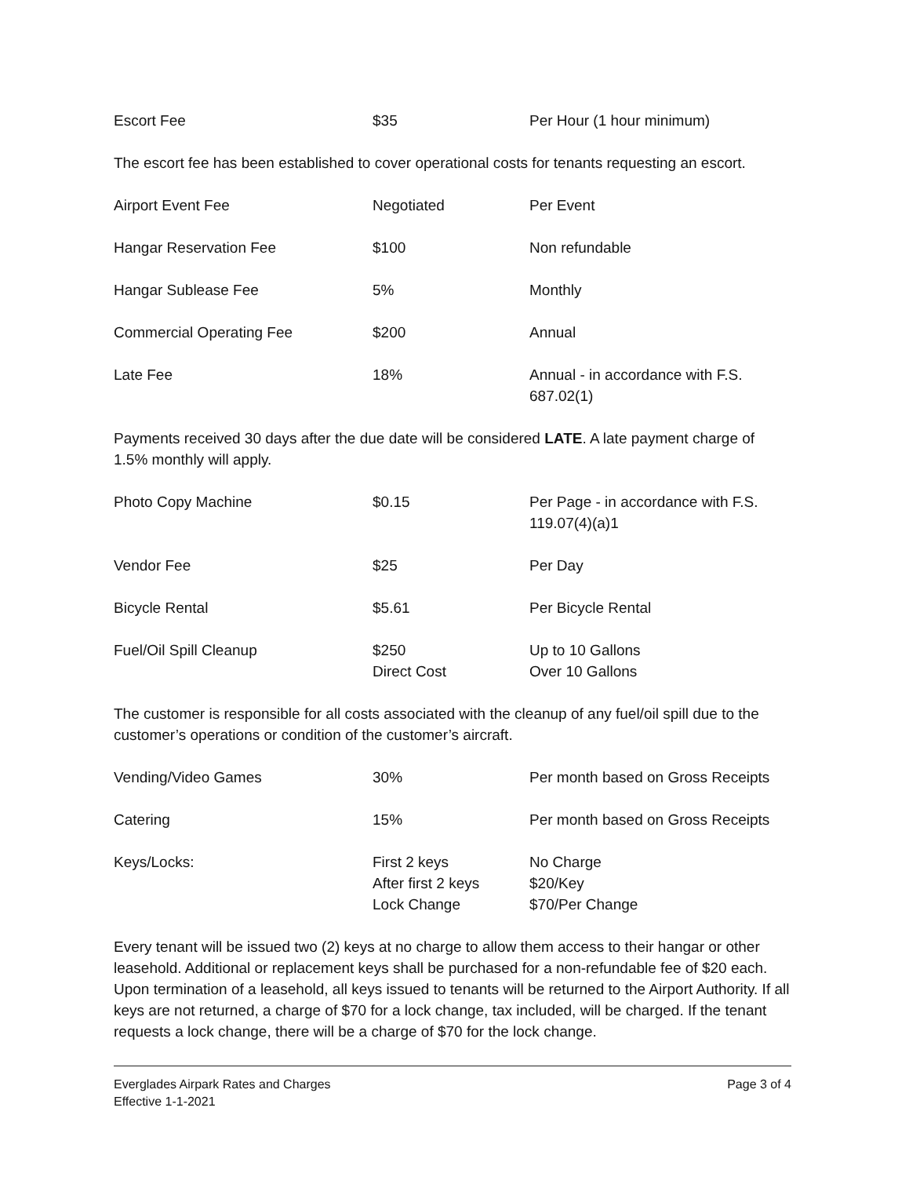| Escort Fee | $35 | Per Hour (1 hour minimum) |
The escort fee has been established to cover operational costs for tenants requesting an escort.
| Airport Event Fee | Negotiated | Per Event |
| Hangar Reservation Fee | $100 | Non refundable |
| Hangar Sublease Fee | 5% | Monthly |
| Commercial Operating Fee | $200 | Annual |
| Late Fee | 18% | Annual - in accordance with F.S. 687.02(1) |
Payments received 30 days after the due date will be considered LATE. A late payment charge of 1.5% monthly will apply.
| Photo Copy Machine | $0.15 | Per Page - in accordance with F.S. 119.07(4)(a)1 |
| Vendor Fee | $25 | Per Day |
| Bicycle Rental | $5.61 | Per Bicycle Rental |
| Fuel/Oil Spill Cleanup | $250 Direct Cost | Up to 10 Gallons Over 10 Gallons |
The customer is responsible for all costs associated with the cleanup of any fuel/oil spill due to the customer’s operations or condition of the customer’s aircraft.
| Vending/Video Games | 30% | Per month based on Gross Receipts |
| Catering | 15% | Per month based on Gross Receipts |
| Keys/Locks: | First 2 keys After first 2 keys Lock Change | No Charge $20/Key $70/Per Change |
Every tenant will be issued two (2) keys at no charge to allow them access to their hangar or other leasehold. Additional or replacement keys shall be purchased for a non-refundable fee of $20 each. Upon termination of a leasehold, all keys issued to tenants will be returned to the Airport Authority. If all keys are not returned, a charge of $70 for a lock change, tax included, will be charged. If the tenant requests a lock change, there will be a charge of $70 for the lock change.
Everglades Airpark Rates and Charges
Effective 1-1-2021
Page 3 of 4